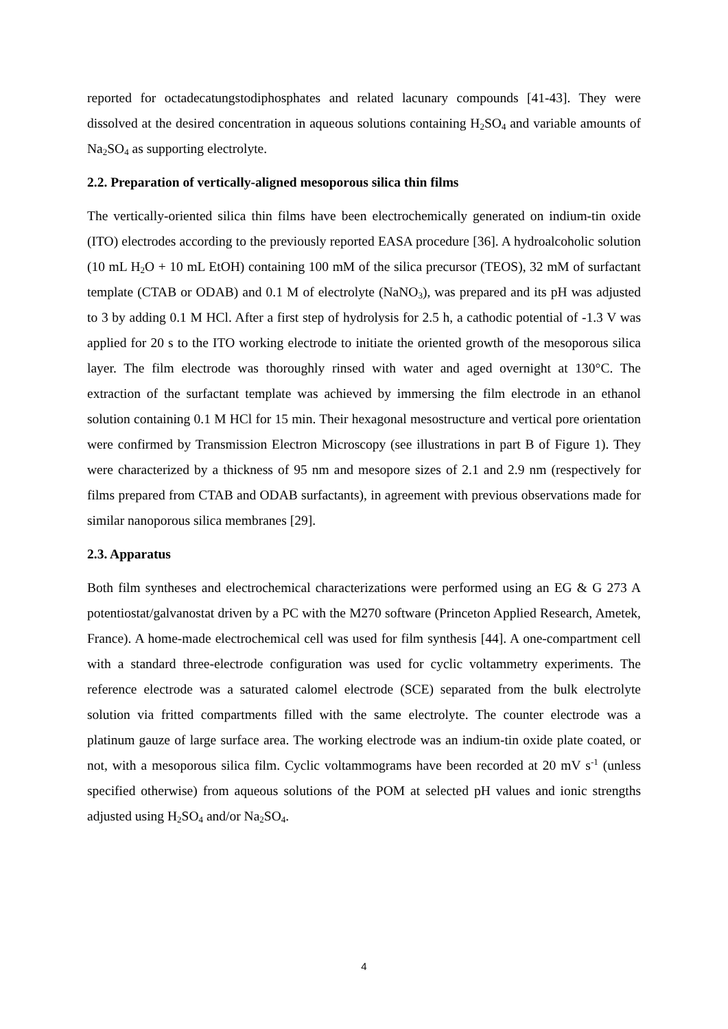reported for octadecatungstodiphosphates and related lacunary compounds [41-43]. They were dissolved at the desired concentration in aqueous solutions containing H<sub>2</sub>SO<sub>4</sub> and variable amounts of Na<sub>2</sub>SO<sub>4</sub> as supporting electrolyte.
2.2. Preparation of vertically-aligned mesoporous silica thin films
The vertically-oriented silica thin films have been electrochemically generated on indium-tin oxide (ITO) electrodes according to the previously reported EASA procedure [36]. A hydroalcoholic solution (10 mL H<sub>2</sub>O + 10 mL EtOH) containing 100 mM of the silica precursor (TEOS), 32 mM of surfactant template (CTAB or ODAB) and 0.1 M of electrolyte (NaNO<sub>3</sub>), was prepared and its pH was adjusted to 3 by adding 0.1 M HCl. After a first step of hydrolysis for 2.5 h, a cathodic potential of -1.3 V was applied for 20 s to the ITO working electrode to initiate the oriented growth of the mesoporous silica layer. The film electrode was thoroughly rinsed with water and aged overnight at 130°C. The extraction of the surfactant template was achieved by immersing the film electrode in an ethanol solution containing 0.1 M HCl for 15 min. Their hexagonal mesostructure and vertical pore orientation were confirmed by Transmission Electron Microscopy (see illustrations in part B of Figure 1). They were characterized by a thickness of 95 nm and mesopore sizes of 2.1 and 2.9 nm (respectively for films prepared from CTAB and ODAB surfactants), in agreement with previous observations made for similar nanoporous silica membranes [29].
2.3. Apparatus
Both film syntheses and electrochemical characterizations were performed using an EG & G 273 A potentiostat/galvanostat driven by a PC with the M270 software (Princeton Applied Research, Ametek, France). A home-made electrochemical cell was used for film synthesis [44]. A one-compartment cell with a standard three-electrode configuration was used for cyclic voltammetry experiments. The reference electrode was a saturated calomel electrode (SCE) separated from the bulk electrolyte solution via fritted compartments filled with the same electrolyte. The counter electrode was a platinum gauze of large surface area. The working electrode was an indium-tin oxide plate coated, or not, with a mesoporous silica film. Cyclic voltammograms have been recorded at 20 mV s<sup>-1</sup> (unless specified otherwise) from aqueous solutions of the POM at selected pH values and ionic strengths adjusted using H<sub>2</sub>SO<sub>4</sub> and/or Na<sub>2</sub>SO<sub>4</sub>.
4